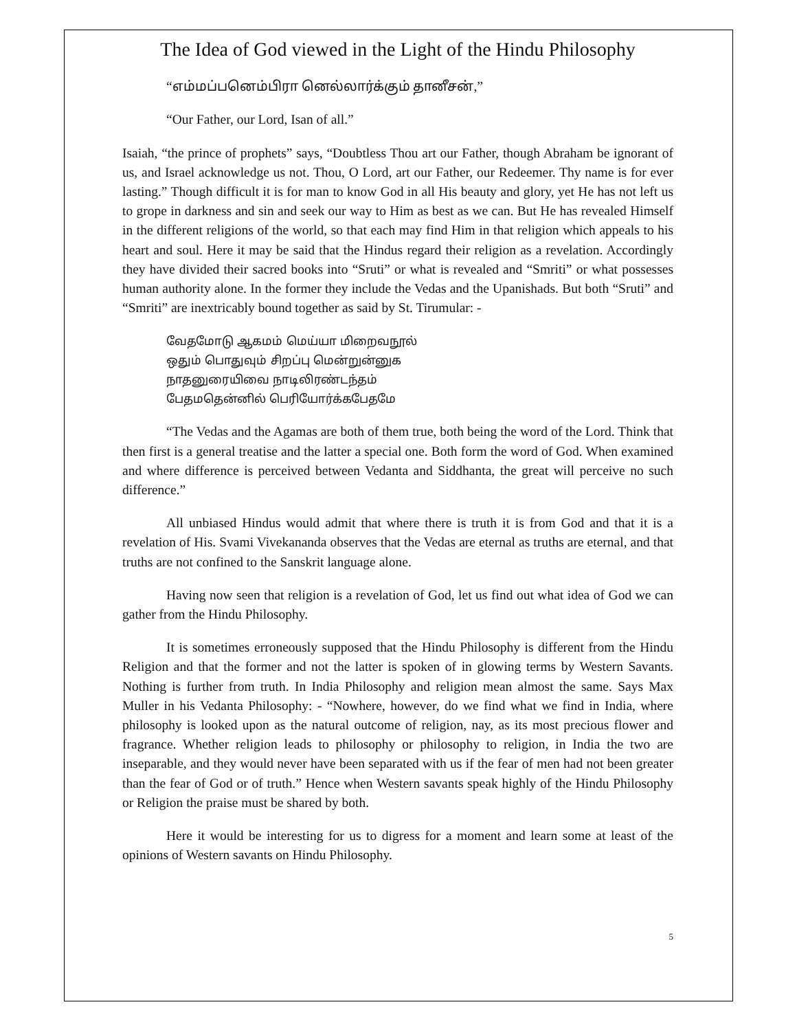The Idea of God viewed in the Light of the Hindu Philosophy
“எம்மப்பனெம்பிரா னெல்லார்க்கும் தானீசன்,”
“Our Father, our Lord, Isan of all.”
Isaiah, “the prince of prophets” says, “Doubtless Thou art our Father, though Abraham be ignorant of us, and Israel acknowledge us not. Thou, O Lord, art our Father, our Redeemer. Thy name is for ever lasting.” Though difficult it is for man to know God in all His beauty and glory, yet He has not left us to grope in darkness and sin and seek our way to Him as best as we can. But He has revealed Himself in the different religions of the world, so that each may find Him in that religion which appeals to his heart and soul. Here it may be said that the Hindus regard their religion as a revelation. Accordingly they have divided their sacred books into “Sruti” or what is revealed and “Smriti” or what possesses human authority alone. In the former they include the Vedas and the Upanishads. But both “Sruti” and “Smriti” are inextricably bound together as said by St. Tirumular: -
வேதமோடு ஆகமம் மெய்யா மிறைவநூல்
ஒதும் பொதுவும் சிறப்பு மென்றுன்னுக
நாதனுரையிவை நாடிலிரண்டந்தம்
பேதமதென்னில் பெரியோர்க்கபேதமே
“The Vedas and the Agamas are both of them true, both being the word of the Lord. Think that then first is a general treatise and the latter a special one. Both form the word of God. When examined and where difference is perceived between Vedanta and Siddhanta, the great will perceive no such difference.”
All unbiased Hindus would admit that where there is truth it is from God and that it is a revelation of His. Svami Vivekananda observes that the Vedas are eternal as truths are eternal, and that truths are not confined to the Sanskrit language alone.
Having now seen that religion is a revelation of God, let us find out what idea of God we can gather from the Hindu Philosophy.
It is sometimes erroneously supposed that the Hindu Philosophy is different from the Hindu Religion and that the former and not the latter is spoken of in glowing terms by Western Savants. Nothing is further from truth. In India Philosophy and religion mean almost the same. Says Max Muller in his Vedanta Philosophy: - “Nowhere, however, do we find what we find in India, where philosophy is looked upon as the natural outcome of religion, nay, as its most precious flower and fragrance. Whether religion leads to philosophy or philosophy to religion, in India the two are inseparable, and they would never have been separated with us if the fear of men had not been greater than the fear of God or of truth.” Hence when Western savants speak highly of the Hindu Philosophy or Religion the praise must be shared by both.
Here it would be interesting for us to digress for a moment and learn some at least of the opinions of Western savants on Hindu Philosophy.
5